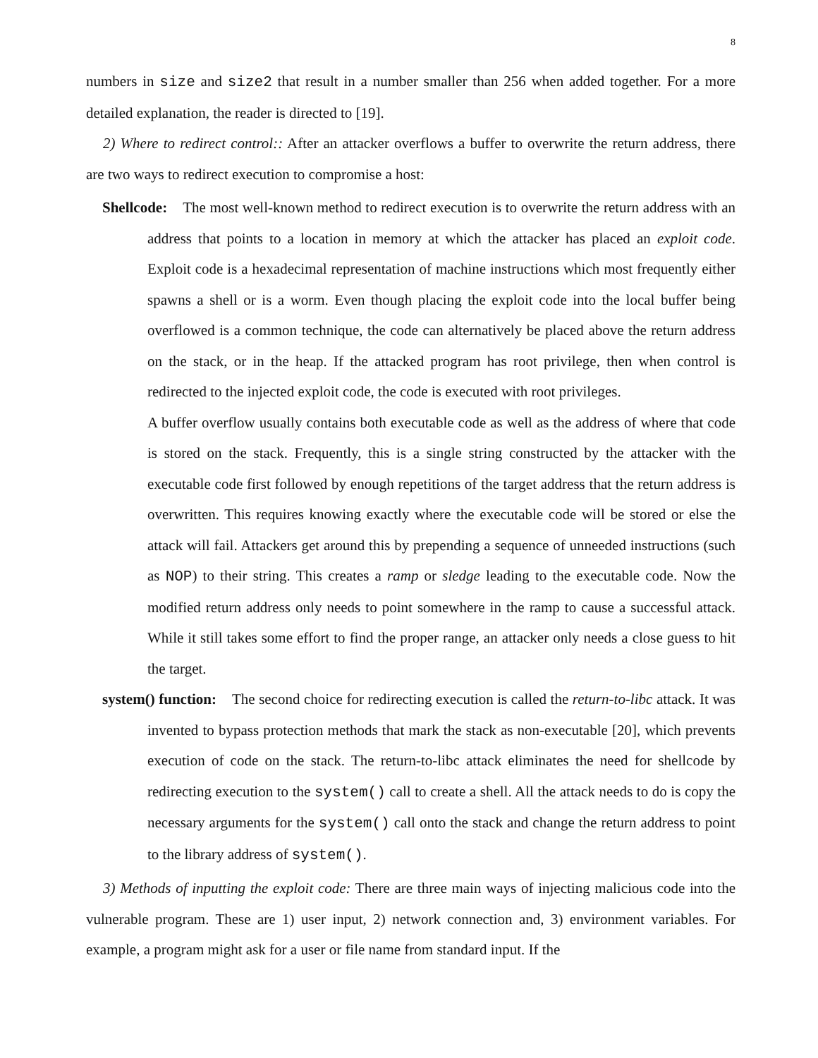8
numbers in size and size2 that result in a number smaller than 256 when added together. For a more detailed explanation, the reader is directed to [19].
2) Where to redirect control:: After an attacker overflows a buffer to overwrite the return address, there are two ways to redirect execution to compromise a host:
Shellcode: The most well-known method to redirect execution is to overwrite the return address with an address that points to a location in memory at which the attacker has placed an exploit code. Exploit code is a hexadecimal representation of machine instructions which most frequently either spawns a shell or is a worm. Even though placing the exploit code into the local buffer being overflowed is a common technique, the code can alternatively be placed above the return address on the stack, or in the heap. If the attacked program has root privilege, then when control is redirected to the injected exploit code, the code is executed with root privileges.
A buffer overflow usually contains both executable code as well as the address of where that code is stored on the stack. Frequently, this is a single string constructed by the attacker with the executable code first followed by enough repetitions of the target address that the return address is overwritten. This requires knowing exactly where the executable code will be stored or else the attack will fail. Attackers get around this by prepending a sequence of unneeded instructions (such as NOP) to their string. This creates a ramp or sledge leading to the executable code. Now the modified return address only needs to point somewhere in the ramp to cause a successful attack. While it still takes some effort to find the proper range, an attacker only needs a close guess to hit the target.
system() function: The second choice for redirecting execution is called the return-to-libc attack. It was invented to bypass protection methods that mark the stack as non-executable [20], which prevents execution of code on the stack. The return-to-libc attack eliminates the need for shellcode by redirecting execution to the system() call to create a shell. All the attack needs to do is copy the necessary arguments for the system() call onto the stack and change the return address to point to the library address of system().
3) Methods of inputting the exploit code: There are three main ways of injecting malicious code into the vulnerable program. These are 1) user input, 2) network connection and, 3) environment variables. For example, a program might ask for a user or file name from standard input. If the